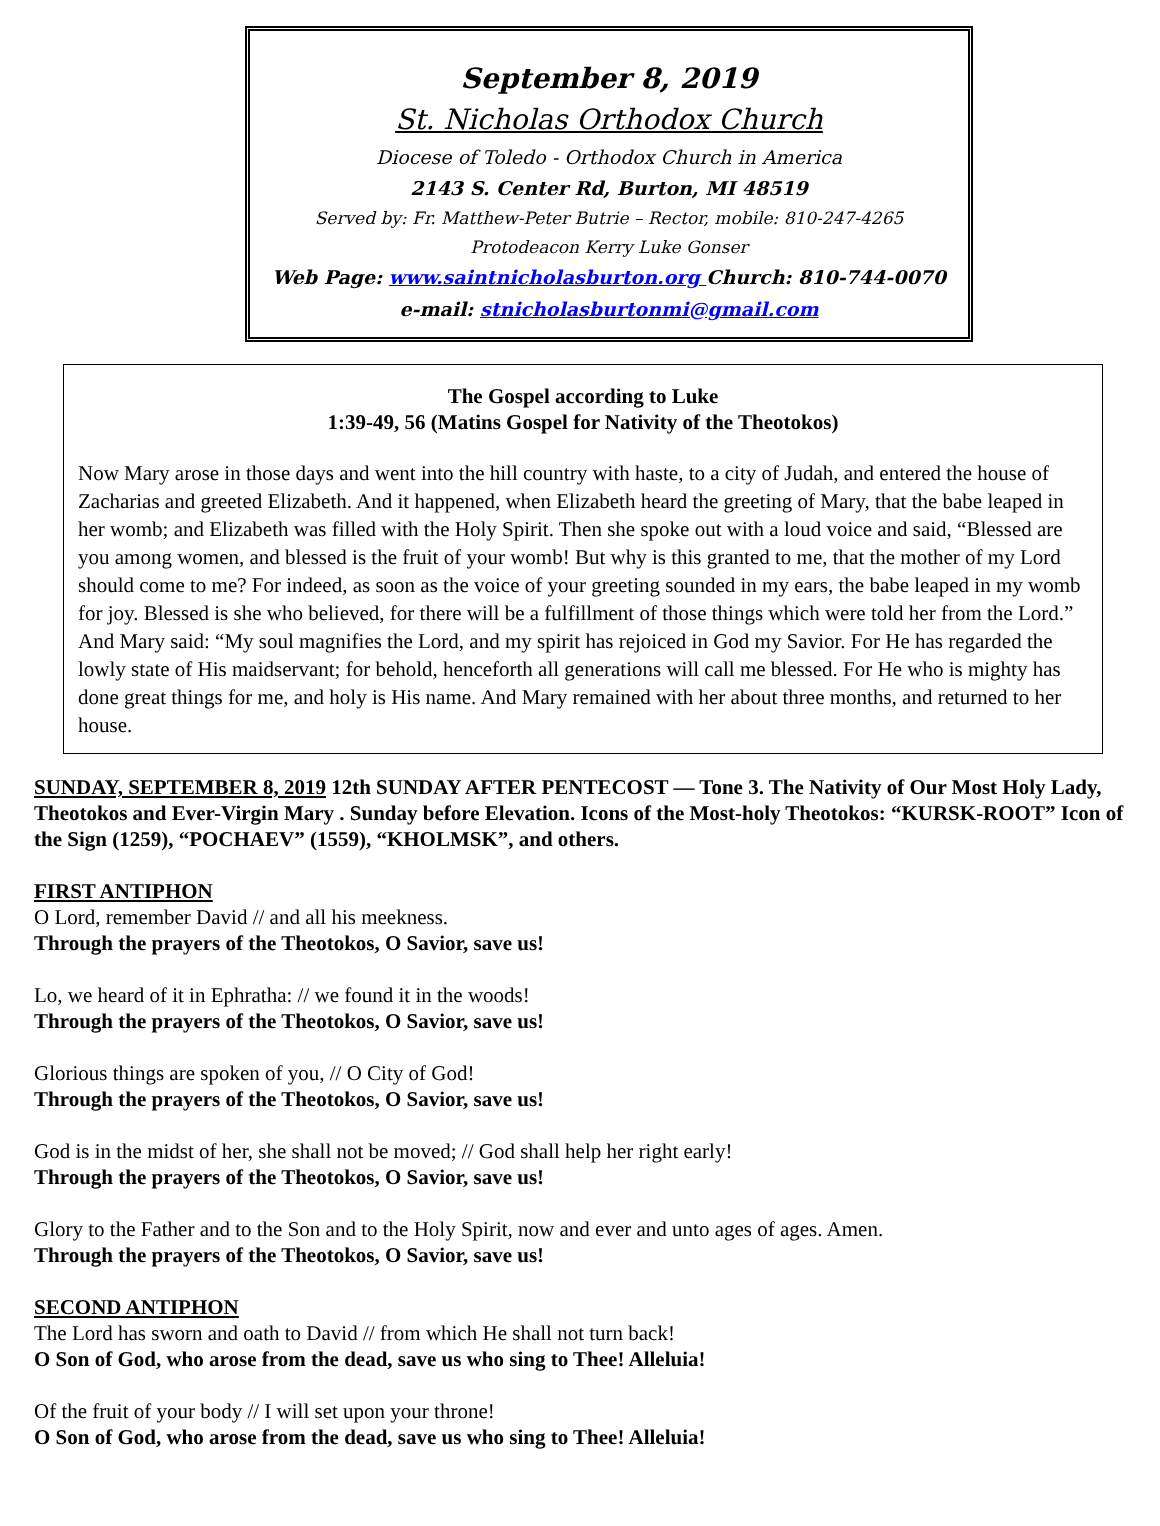September 8, 2019
St. Nicholas Orthodox Church
Diocese of Toledo - Orthodox Church in America
2143 S. Center Rd, Burton, MI 48519
Served by: Fr. Matthew-Peter Butrie – Rector, mobile: 810-247-4265
Protodeacon Kerry Luke Gonser
Web Page: www.saintnicholasburton.org Church: 810-744-0070
e-mail: stnicholasburtonmi@gmail.com
The Gospel according to Luke
1:39-49, 56 (Matins Gospel for Nativity of the Theotokos)
Now Mary arose in those days and went into the hill country with haste, to a city of Judah, and entered the house of Zacharias and greeted Elizabeth. And it happened, when Elizabeth heard the greeting of Mary, that the babe leaped in her womb; and Elizabeth was filled with the Holy Spirit. Then she spoke out with a loud voice and said, “Blessed are you among women, and blessed is the fruit of your womb! But why is this granted to me, that the mother of my Lord should come to me? For indeed, as soon as the voice of your greeting sounded in my ears, the babe leaped in my womb for joy. Blessed is she who believed, for there will be a fulfillment of those things which were told her from the Lord.” And Mary said: “My soul magnifies the Lord, and my spirit has rejoiced in God my Savior. For He has regarded the lowly state of His maidservant; for behold, henceforth all generations will call me blessed. For He who is mighty has done great things for me, and holy is His name. And Mary remained with her about three months, and returned to her house.
SUNDAY, SEPTEMBER 8, 2019 12th SUNDAY AFTER PENTECOST — Tone 3. The Nativity of Our Most Holy Lady, Theotokos and Ever-Virgin Mary . Sunday before Elevation. Icons of the Most-holy Theotokos: “KURSK-ROOT” Icon of the Sign (1259), “POCHAEV” (1559), “KHOLMSK”, and others.
FIRST ANTIPHON
O Lord, remember David // and all his meekness.
Through the prayers of the Theotokos, O Savior, save us!
Lo, we heard of it in Ephratha: // we found it in the woods!
Through the prayers of the Theotokos, O Savior, save us!
Glorious things are spoken of you, // O City of God!
Through the prayers of the Theotokos, O Savior, save us!
God is in the midst of her, she shall not be moved; // God shall help her right early!
Through the prayers of the Theotokos, O Savior, save us!
Glory to the Father and to the Son and to the Holy Spirit, now and ever and unto ages of ages. Amen.
Through the prayers of the Theotokos, O Savior, save us!
SECOND ANTIPHON
The Lord has sworn and oath to David // from which He shall not turn back!
O Son of God, who arose from the dead, save us who sing to Thee! Alleluia!
Of the fruit of your body // I will set upon your throne!
O Son of God, who arose from the dead, save us who sing to Thee! Alleluia!